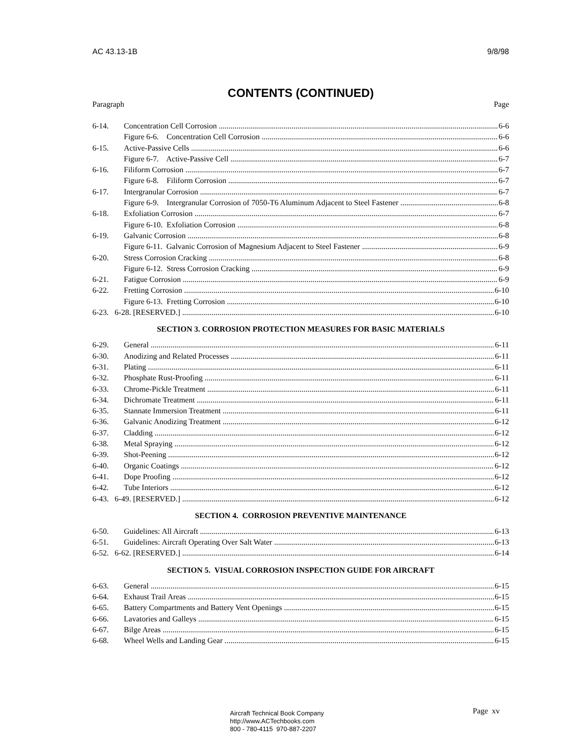AC 43.13-1B 9/8/98
CONTENTS (CONTINUED)
Paragraph Page
6-14. Concentration Cell Corrosion 6-6
Figure 6-6. Concentration Cell Corrosion 6-6
6-15. Active-Passive Cells 6-6
Figure 6-7. Active-Passive Cell 6-7
6-16. Filiform Corrosion 6-7
Figure 6-8. Filiform Corrosion 6-7
6-17. Intergranular Corrosion 6-7
Figure 6-9. Intergranular Corrosion of 7050-T6 Aluminum Adjacent to Steel Fastener 6-8
6-18. Exfoliation Corrosion 6-7
Figure 6-10. Exfoliation Corrosion 6-8
6-19. Galvanic Corrosion 6-8
Figure 6-11. Galvanic Corrosion of Magnesium Adjacent to Steel Fastener 6-9
6-20. Stress Corrosion Cracking 6-8
Figure 6-12. Stress Corrosion Cracking 6-9
6-21. Fatigue Corrosion 6-9
6-22. Fretting Corrosion 6-10
Figure 6-13. Fretting Corrosion 6-10
6-23. 6-28. [RESERVED.] 6-10
SECTION 3. CORROSION PROTECTION MEASURES FOR BASIC MATERIALS
6-29. General 6-11
6-30. Anodizing and Related Processes 6-11
6-31. Plating 6-11
6-32. Phosphate Rust-Proofing 6-11
6-33. Chrome-Pickle Treatment 6-11
6-34. Dichromate Treatment 6-11
6-35. Stannate Immersion Treatment 6-11
6-36. Galvanic Anodizing Treatment 6-12
6-37. Cladding 6-12
6-38. Metal Spraying 6-12
6-39. Shot-Peening 6-12
6-40. Organic Coatings 6-12
6-41. Dope Proofing 6-12
6-42. Tube Interiors 6-12
6-43. 6-49. [RESERVED.] 6-12
SECTION 4. CORROSION PREVENTIVE MAINTENANCE
6-50. Guidelines: All Aircraft 6-13
6-51. Guidelines: Aircraft Operating Over Salt Water 6-13
6-52. 6-62. [RESERVED.] 6-14
SECTION 5. VISUAL CORROSION INSPECTION GUIDE FOR AIRCRAFT
6-63. General 6-15
6-64. Exhaust Trail Areas 6-15
6-65. Battery Compartments and Battery Vent Openings 6-15
6-66. Lavatories and Galleys 6-15
6-67. Bilge Areas 6-15
6-68. Wheel Wells and Landing Gear 6-15
Aircraft Technical Book Company
http://www.ACTechbooks.com
800 - 780-4115 970-887-2207
Page xv